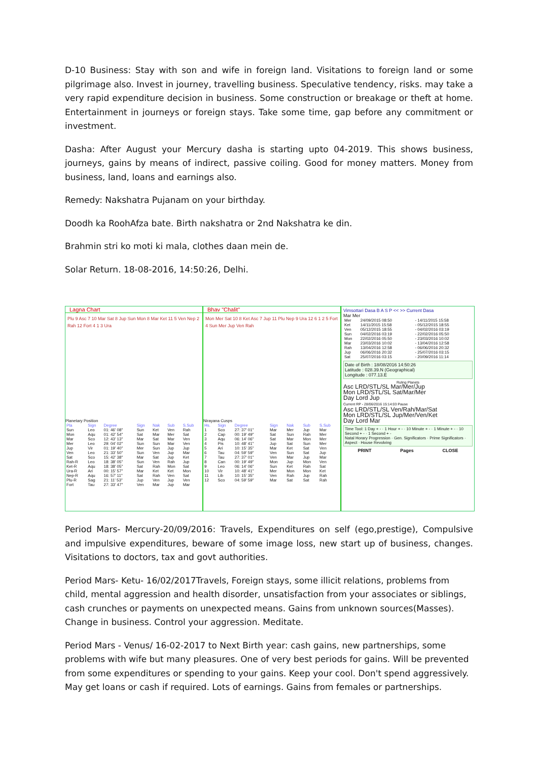D-10 Business: Stay with son and wife in foreign land. Visitations to foreign land or some pilgrimage also. Invest in journey, travelling business. Speculative tendency, risks. may take a very rapid expenditure decision in business. Some construction or breakage or theft at home. Entertainment in journeys or foreign stays. Take some time, gap before any commitment or investment.
Dasha: After August your Mercury dasha is starting upto 04-2019. This shows business, journeys, gains by means of indirect, passive coiling. Good for money matters. Money from business, land, loans and earnings also.
Remedy: Nakshatra Pujanam on your birthday.
Doodh ka RoohAfza bate. Birth nakshatra or 2nd Nakshatra ke din.
Brahmin stri ko moti ki mala, clothes daan mein de.
Solar Return. 18-08-2016, 14:50:26, Delhi.
Lagna Chart
Plu 9 Asc 7 10 Mar Sat 8 Jup Sun Mon 8 Mar Ket 11 5 Ven Nep 2 Rah 12 Fort 4 1 3 Ura
Planetary Position
| Pla | Sign | Degree | Sign | Nak | Sub | S.Sub |
| --- | --- | --- | --- | --- | --- | --- |
| Sun | Leo | 01: 46' 08" | Sun | Ket | Ven | Rah |
| Mon | Aqu | 01: 42' 54" | Sat | Mar | Mer | Sat |
| Mar | Sco | 12: 43' 13" | Mar | Sat | Mar | Ven |
| Mer | Leo | 29: 04' 02" | Sun | Sun | Mar | Ven |
| Jup | Vir | 01: 19' 40" | Mer | Sun | Jup | Jup |
| Ven | Leo | 21: 33' 50" | Sun | Ven | Jup | Mar |
| Sat | Sco | 15: 42' 38" | Mar | Sat | Jup | Ket |
| Rah-R | Leo | 18: 38' 05" | Sun | Ven | Rah | Jup |
| Ket-R | Aqu | 18: 38' 05" | Sat | Rah | Mon | Sat |
| Ura-R | Ari | 00: 15' 57" | Mar | Ket | Ket | Mon |
| Nep-R | Aqu | 16: 57' 11" | Sat | Rah | Ven | Sat |
| Plu-R | Sag | 21: 11' 53" | Jup | Ven | Jup | Ven |
| Fort | Tau | 27: 33' 47" | Ven | Mar | Jup | Mar |
Bhav "Chalit"
Mon Mer Sat 10 8 Ket Asc 7 Jup 11 Plu Nep 9 Ura 12 6 1 2 5 Fort 4 Sun Mer Jup Ven Rah
Nirayana Cusps
| Hs. | Sign | Degree | Sign | Nak | Sub | S.Sub |
| --- | --- | --- | --- | --- | --- | --- |
| 1 | Sco | 27: 37' 01" | Mar | Mer | Jup | Mar |
| 2 | Cap | 00: 19' 49" | Sat | Sun | Rah | Mer |
| 3 | Aqu | 06: 14' 06" | Sat | Mar | Mon | Mer |
| 4 | Pis | 10: 48' 41" | Jup | Sat | Sun | Mer |
| 5 | Ari | 10: 15' 35" | Mar | Ket | Sat | Ven |
| 6 | Tau | 04: 59' 59" | Ven | Sun | Sat | Jup |
| 7 | Tau | 27: 37' 01" | Ven | Mar | Jup | Mar |
| 8 | Can | 00: 19' 49" | Mon | Jup | Mon | Ven |
| 9 | Leo | 06: 14' 06" | Sun | Ket | Rah | Sat |
| 10 | Vir | 10: 48' 41" | Mer | Mon | Mon | Ket |
| 11 | Lib | 10: 15' 35" | Ven | Rah | Jup | Rah |
| 12 | Sco | 04: 59' 59" | Mar | Sat | Sat | Rah |
Vimsottari Dasa B A S P << >> Current Dasa
Mar Mer
| Mer | 24/09/2015 08:50 | - 14/11/2015 15:58 |
| Ket | 14/11/2015 15:58 | - 05/12/2015 18:55 |
| Ven | 05/12/2015 18:55 | - 04/02/2016 03:19 |
| Sun | 04/02/2016 03:19 | - 22/02/2016 05:50 |
| Mon | 22/02/2016 05:50 | - 23/03/2016 10:02 |
| Mar | 23/03/2016 10:02 | - 13/04/2016 12:58 |
| Rah | 13/04/2016 12:58 | - 06/06/2016 20:32 |
| Jup | 06/06/2016 20:32 | - 25/07/2016 03:15 |
| Sat | 25/07/2016 03:15 | - 20/09/2016 11:14 |
Date of Birth : 18/08/2016 14:50:26
Latitude : 028.39.N (Geographical)
Longitude : 077.13.E
Ruling Planets
Asc LRD/STL/SL Mar/Mer/Jup
Mon LRD/STL/SL Sat/Mar/Mer
Day Lord Jup
Current RP - 28/06/2016 15:14:03 Pause
Asc LRD/STL/SL Ven/Rah/Mar/Sat
Mon LRD/STL/SL Jup/Mer/Ven/Ket
Day Lord Mar
Time Tool: 1 Day + - · 1 Hour + - · 10 Minute + - · 1 Minute + - · 10 Second + - · 1 Second + -
Natal Horary Progression · Gen. Significators · Prime Significators · Aspect · House Revolving
PRINT Pages CLOSE
Period Mars- Mercury-20/09/2016: Travels, Expenditures on self (ego,prestige), Compulsive and impulsive expenditures, beware of some image loss, new start up of business, changes. Visitations to doctors, tax and govt authorities.
Period Mars- Ketu- 16/02/2017Travels, Foreign stays, some illicit relations, problems from child, mental aggression and health disorder, unsatisfaction from your associates or siblings, cash crunches or payments on unexpected means. Gains from unknown sources(Masses). Change in business. Control your aggression. Meditate.
Period Mars - Venus/ 16-02-2017 to Next Birth year: cash gains, new partnerships, some problems with wife but many pleasures. One of very best periods for gains. Will be prevented from some expenditures or spending to your gains. Keep your cool. Don't spend aggressively. May get loans or cash if required. Lots of earnings. Gains from females or partnerships.